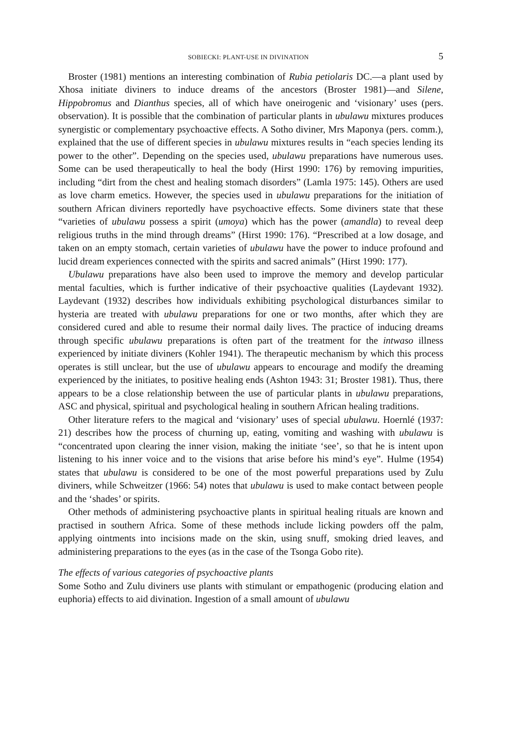SOBIECKI: PLANT-USE IN DIVINATION 5
Broster (1981) mentions an interesting combination of Rubia petiolaris DC.—a plant used by Xhosa initiate diviners to induce dreams of the ancestors (Broster 1981)—and Silene, Hippobromus and Dianthus species, all of which have oneirogenic and ‘visionary’ uses (pers. observation). It is possible that the combination of particular plants in ubulawu mixtures produces synergistic or complementary psychoactive effects. A Sotho diviner, Mrs Maponya (pers. comm.), explained that the use of different species in ubulawu mixtures results in “each species lending its power to the other”. Depending on the species used, ubulawu preparations have numerous uses. Some can be used therapeutically to heal the body (Hirst 1990: 176) by removing impurities, including “dirt from the chest and healing stomach disorders” (Lamla 1975: 145). Others are used as love charm emetics. However, the species used in ubulawu preparations for the initiation of southern African diviners reportedly have psychoactive effects. Some diviners state that these “varieties of ubulawu possess a spirit (umoya) which has the power (amandla) to reveal deep religious truths in the mind through dreams” (Hirst 1990: 176). “Prescribed at a low dosage, and taken on an empty stomach, certain varieties of ubulawu have the power to induce profound and lucid dream experiences connected with the spirits and sacred animals” (Hirst 1990: 177).
Ubulawu preparations have also been used to improve the memory and develop particular mental faculties, which is further indicative of their psychoactive qualities (Laydevant 1932). Laydevant (1932) describes how individuals exhibiting psychological disturbances similar to hysteria are treated with ubulawu preparations for one or two months, after which they are considered cured and able to resume their normal daily lives. The practice of inducing dreams through specific ubulawu preparations is often part of the treatment for the intwaso illness experienced by initiate diviners (Kohler 1941). The therapeutic mechanism by which this process operates is still unclear, but the use of ubulawu appears to encourage and modify the dreaming experienced by the initiates, to positive healing ends (Ashton 1943: 31; Broster 1981). Thus, there appears to be a close relationship between the use of particular plants in ubulawu preparations, ASC and physical, spiritual and psychological healing in southern African healing traditions.
Other literature refers to the magical and ‘visionary’ uses of special ubulawu. Hoernlé (1937: 21) describes how the process of churning up, eating, vomiting and washing with ubulawu is “concentrated upon clearing the inner vision, making the initiate ‘see’, so that he is intent upon listening to his inner voice and to the visions that arise before his mind’s eye”. Hulme (1954) states that ubulawu is considered to be one of the most powerful preparations used by Zulu diviners, while Schweitzer (1966: 54) notes that ubulawu is used to make contact between people and the ‘shades’ or spirits.
Other methods of administering psychoactive plants in spiritual healing rituals are known and practised in southern Africa. Some of these methods include licking powders off the palm, applying ointments into incisions made on the skin, using snuff, smoking dried leaves, and administering preparations to the eyes (as in the case of the Tsonga Gobo rite).
The effects of various categories of psychoactive plants
Some Sotho and Zulu diviners use plants with stimulant or empathogenic (producing elation and euphoria) effects to aid divination. Ingestion of a small amount of ubulawu